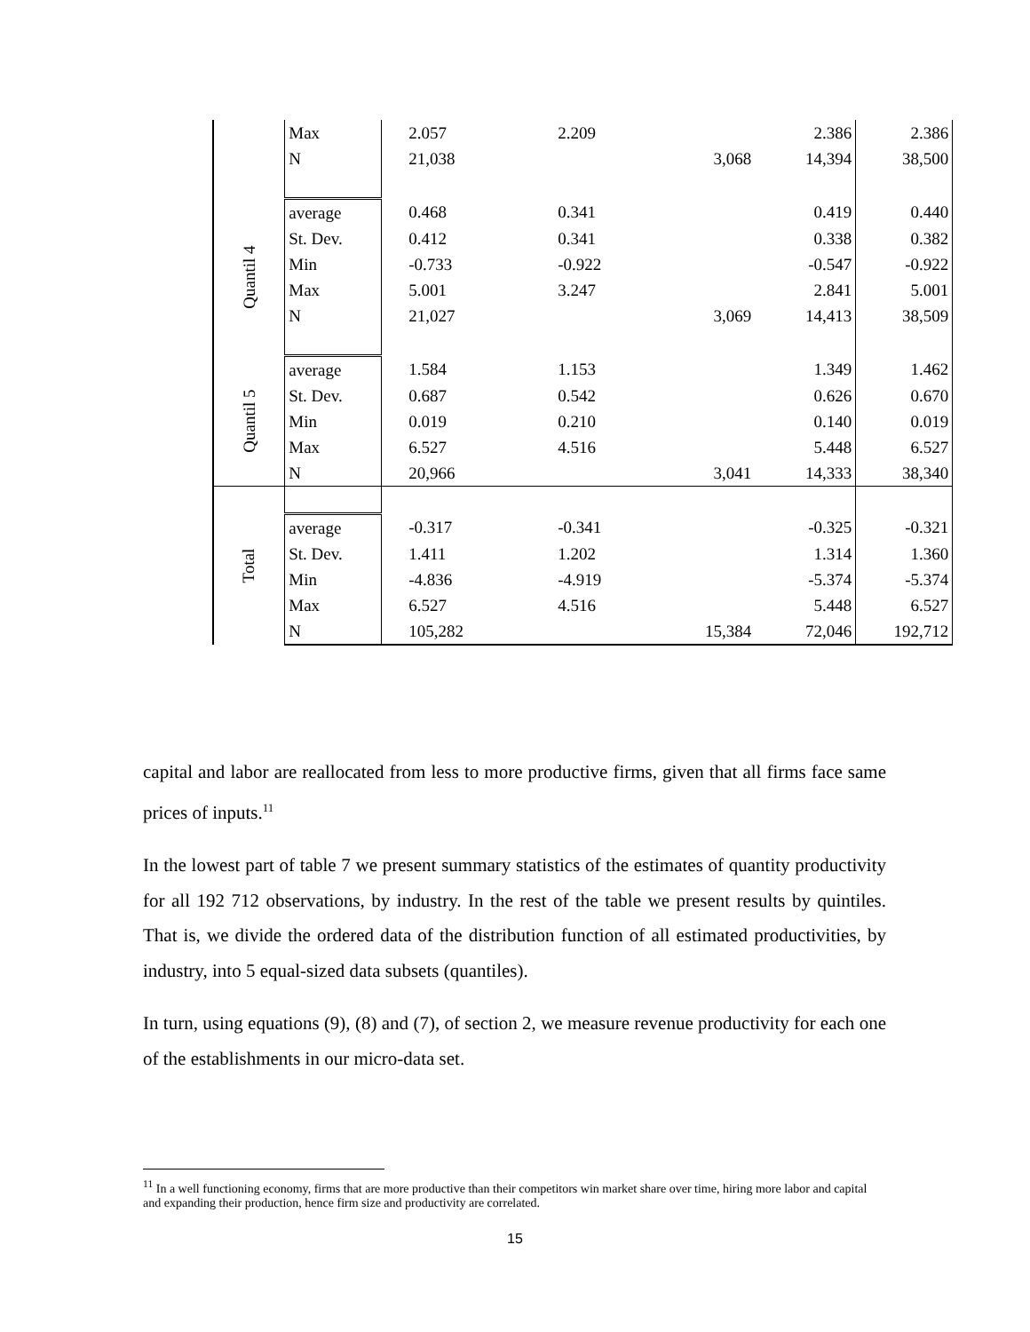| | Max | 2.057 | 2.209 | | 2.386 | 2.386 |
| | N | 21,038 | | 3,068 | 14,394 | 38,500 |
| Quantil 4 | average | 0.468 | 0.341 | | 0.419 | 0.440 |
| | St. Dev. | 0.412 | 0.341 | | 0.338 | 0.382 |
| | Min | -0.733 | -0.922 | | -0.547 | -0.922 |
| | Max | 5.001 | 3.247 | | 2.841 | 5.001 |
| | N | 21,027 | | 3,069 | 14,413 | 38,509 |
| Quantil 5 | average | 1.584 | 1.153 | | 1.349 | 1.462 |
| | St. Dev. | 0.687 | 0.542 | | 0.626 | 0.670 |
| | Min | 0.019 | 0.210 | | 0.140 | 0.019 |
| | Max | 6.527 | 4.516 | | 5.448 | 6.527 |
| | N | 20,966 | | 3,041 | 14,333 | 38,340 |
| Total | | | | | | |
| | average | -0.317 | -0.341 | | -0.325 | -0.321 |
| | St. Dev. | 1.411 | 1.202 | | 1.314 | 1.360 |
| | Min | -4.836 | -4.919 | | -5.374 | -5.374 |
| | Max | 6.527 | 4.516 | | 5.448 | 6.527 |
| | N | 105,282 | | 15,384 | 72,046 | 192,712 |
capital and labor are reallocated from less to more productive firms, given that all firms face same prices of inputs.<sup>11</sup>
In the lowest part of table 7 we present summary statistics of the estimates of quantity productivity for all 192 712 observations, by industry. In the rest of the table we present results by quintiles. That is, we divide the ordered data of the distribution function of all estimated productivities, by industry, into 5 equal-sized data subsets (quantiles).
In turn, using equations (9), (8) and (7), of section 2, we measure revenue productivity for each one of the establishments in our micro-data set.
<sup>11</sup> In a well functioning economy, firms that are more productive than their competitors win market share over time, hiring more labor and capital and expanding their production, hence firm size and productivity are correlated.
15